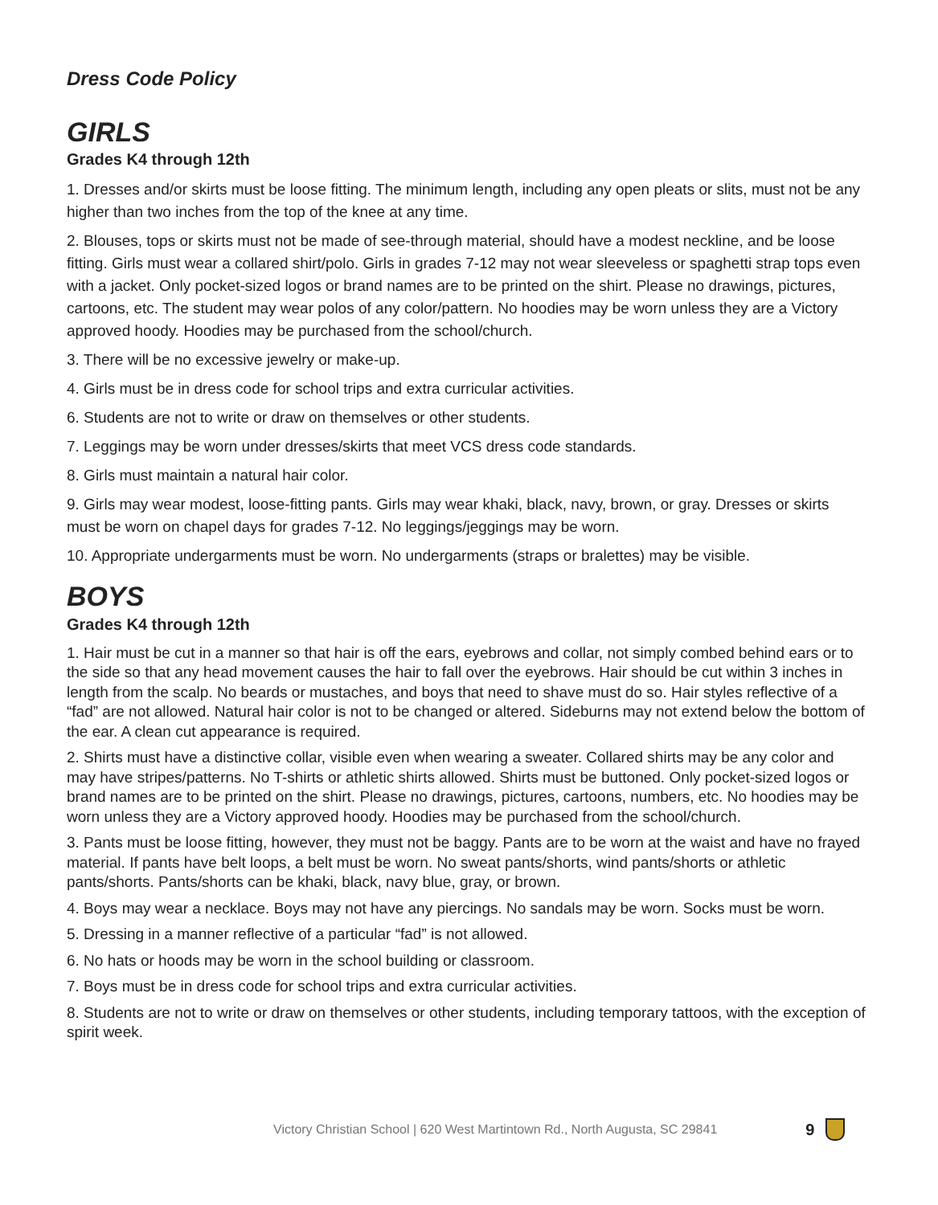Dress Code Policy
GIRLS
Grades K4 through 12th
1. Dresses and/or skirts must be loose fitting. The minimum length, including any open pleats or slits, must not be any higher than two inches from the top of the knee at any time.
2. Blouses, tops or skirts must not be made of see-through material, should have a modest neckline, and be loose fitting. Girls must wear a collared shirt/polo. Girls in grades 7-12 may not wear sleeveless or spaghetti strap tops even with a jacket. Only pocket-sized logos or brand names are to be printed on the shirt. Please no drawings, pictures, cartoons, etc. The student may wear polos of any color/pattern. No hoodies may be worn unless they are a Victory approved hoody. Hoodies may be purchased from the school/church.
3. There will be no excessive jewelry or make-up.
4. Girls must be in dress code for school trips and extra curricular activities.
6. Students are not to write or draw on themselves or other students.
7. Leggings may be worn under dresses/skirts that meet VCS dress code standards.
8. Girls must maintain a natural hair color.
9. Girls may wear modest, loose-fitting pants. Girls may wear khaki, black, navy, brown, or gray. Dresses or skirts must be worn on chapel days for grades 7-12. No leggings/jeggings may be worn.
10. Appropriate undergarments must be worn. No undergarments (straps or bralettes) may be visible.
BOYS
Grades K4 through 12th
1. Hair must be cut in a manner so that hair is off the ears, eyebrows and collar, not simply combed behind ears or to the side so that any head movement causes the hair to fall over the eyebrows. Hair should be cut within 3 inches in length from the scalp. No beards or mustaches, and boys that need to shave must do so. Hair styles reflective of a “fad” are not allowed. Natural hair color is not to be changed or altered. Sideburns may not extend below the bottom of the ear. A clean cut appearance is required.
2. Shirts must have a distinctive collar, visible even when wearing a sweater. Collared shirts may be any color and may have stripes/patterns. No T-shirts or athletic shirts allowed. Shirts must be buttoned. Only pocket-sized logos or brand names are to be printed on the shirt. Please no drawings, pictures, cartoons, numbers, etc. No hoodies may be worn unless they are a Victory approved hoody. Hoodies may be purchased from the school/church.
3. Pants must be loose fitting, however, they must not be baggy. Pants are to be worn at the waist and have no frayed material. If pants have belt loops, a belt must be worn. No sweat pants/shorts, wind pants/shorts or athletic pants/shorts. Pants/shorts can be khaki, black, navy blue, gray, or brown.
4. Boys may wear a necklace. Boys may not have any piercings. No sandals may be worn. Socks must be worn.
5. Dressing in a manner reflective of a particular “fad” is not allowed.
6. No hats or hoods may be worn in the school building or classroom.
7. Boys must be in dress code for school trips and extra curricular activities.
8. Students are not to write or draw on themselves or other students, including temporary tattoos, with the exception of spirit week.
Victory Christian School | 620 West Martintown Rd., North Augusta, SC 29841 9